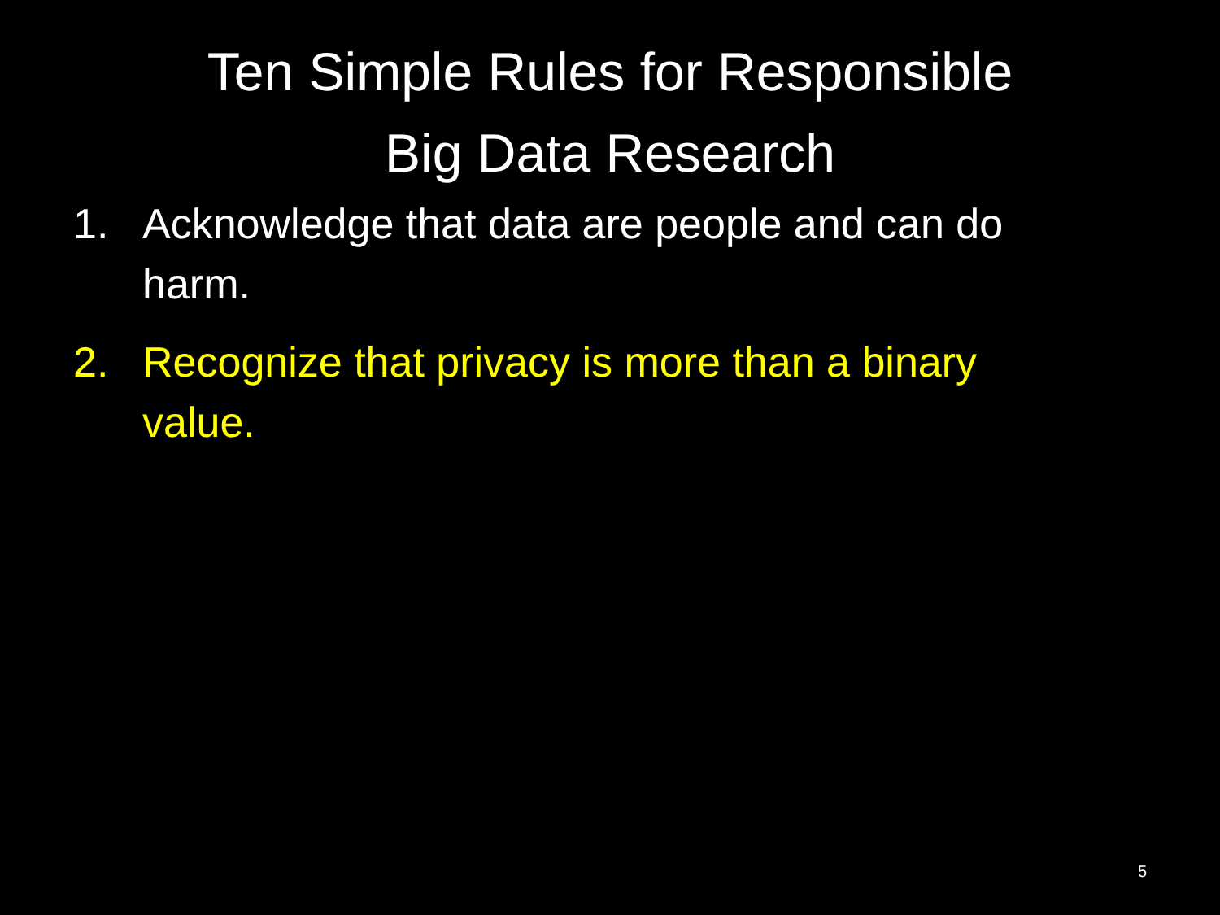Ten Simple Rules for Responsible
Big Data Research
1. Acknowledge that data are people and can do harm.
2. Recognize that privacy is more than a binary value.
5